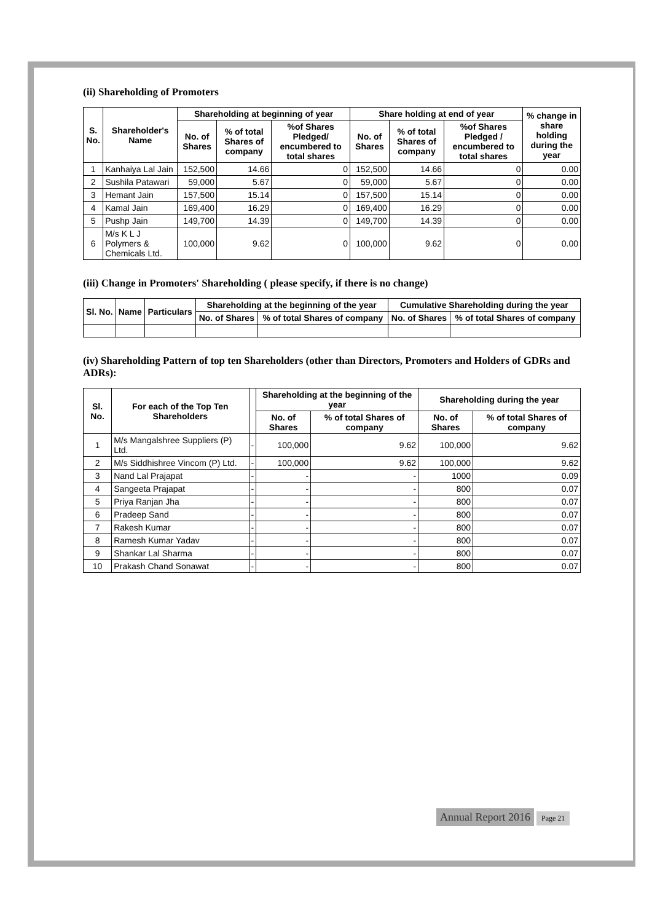(ii) Shareholding of Promoters
| S. No. | Shareholder's Name | Shareholding at beginning of year | | | Share holding at end of year | | | % change in share holding during the year |
| --- | --- | --- | --- | --- | --- | --- | --- | --- |
| | | No. of Shares | % of total Shares of company | %of Shares Pledged/ encumbered to total shares | No. of Shares | % of total Shares of company | %of Shares Pledged / encumbered to total shares | |
| 1 | Kanhaiya Lal Jain | 152,500 | 14.66 | 0 | 152,500 | 14.66 | 0 | 0.00 |
| 2 | Sushila Patawari | 59,000 | 5.67 | 0 | 59,000 | 5.67 | 0 | 0.00 |
| 3 | Hemant Jain | 157,500 | 15.14 | 0 | 157,500 | 15.14 | 0 | 0.00 |
| 4 | Kamal Jain | 169,400 | 16.29 | 0 | 169,400 | 16.29 | 0 | 0.00 |
| 5 | Pushp Jain | 149,700 | 14.39 | 0 | 149,700 | 14.39 | 0 | 0.00 |
| 6 | M/s K L J Polymers & Chemicals Ltd. | 100,000 | 9.62 | 0 | 100,000 | 9.62 | 0 | 0.00 |
(iii) Change in Promoters' Shareholding ( please specify, if there is no change)
| Sl. No. | Name | Particulars | Shareholding at the beginning of the year | | Cumulative Shareholding during the year | |
| --- | --- | --- | --- | --- | --- | --- |
| | | | No. of Shares | % of total Shares of company | No. of Shares | % of total Shares of company |
(iv) Shareholding Pattern of top ten Shareholders (other than Directors, Promoters and Holders of GDRs and ADRs):
| Sl. No. | For each of the Top Ten Shareholders | | Shareholding at the beginning of the year | | Shareholding during the year | |
| --- | --- | --- | --- | --- | --- | --- |
| | | | No. of Shares | % of total Shares of company | No. of Shares | % of total Shares of company |
| 1 | M/s Mangalshree Suppliers (P) Ltd. | - | 100,000 | 9.62 | 100,000 | 9.62 |
| 2 | M/s Siddhishree Vincom (P) Ltd. | - | 100,000 | 9.62 | 100,000 | 9.62 |
| 3 | Nand Lal Prajapat | - | - | - | 1000 | 0.09 |
| 4 | Sangeeta Prajapat | - | - | - | 800 | 0.07 |
| 5 | Priya Ranjan Jha | - | - | - | 800 | 0.07 |
| 6 | Pradeep Sand | - | - | - | 800 | 0.07 |
| 7 | Rakesh Kumar | - | - | - | 800 | 0.07 |
| 8 | Ramesh Kumar Yadav | - | - | - | 800 | 0.07 |
| 9 | Shankar Lal Sharma | - | - | - | 800 | 0.07 |
| 10 | Prakash Chand Sonawat | - | - | - | 800 | 0.07 |
Annual Report 2016 Page 21